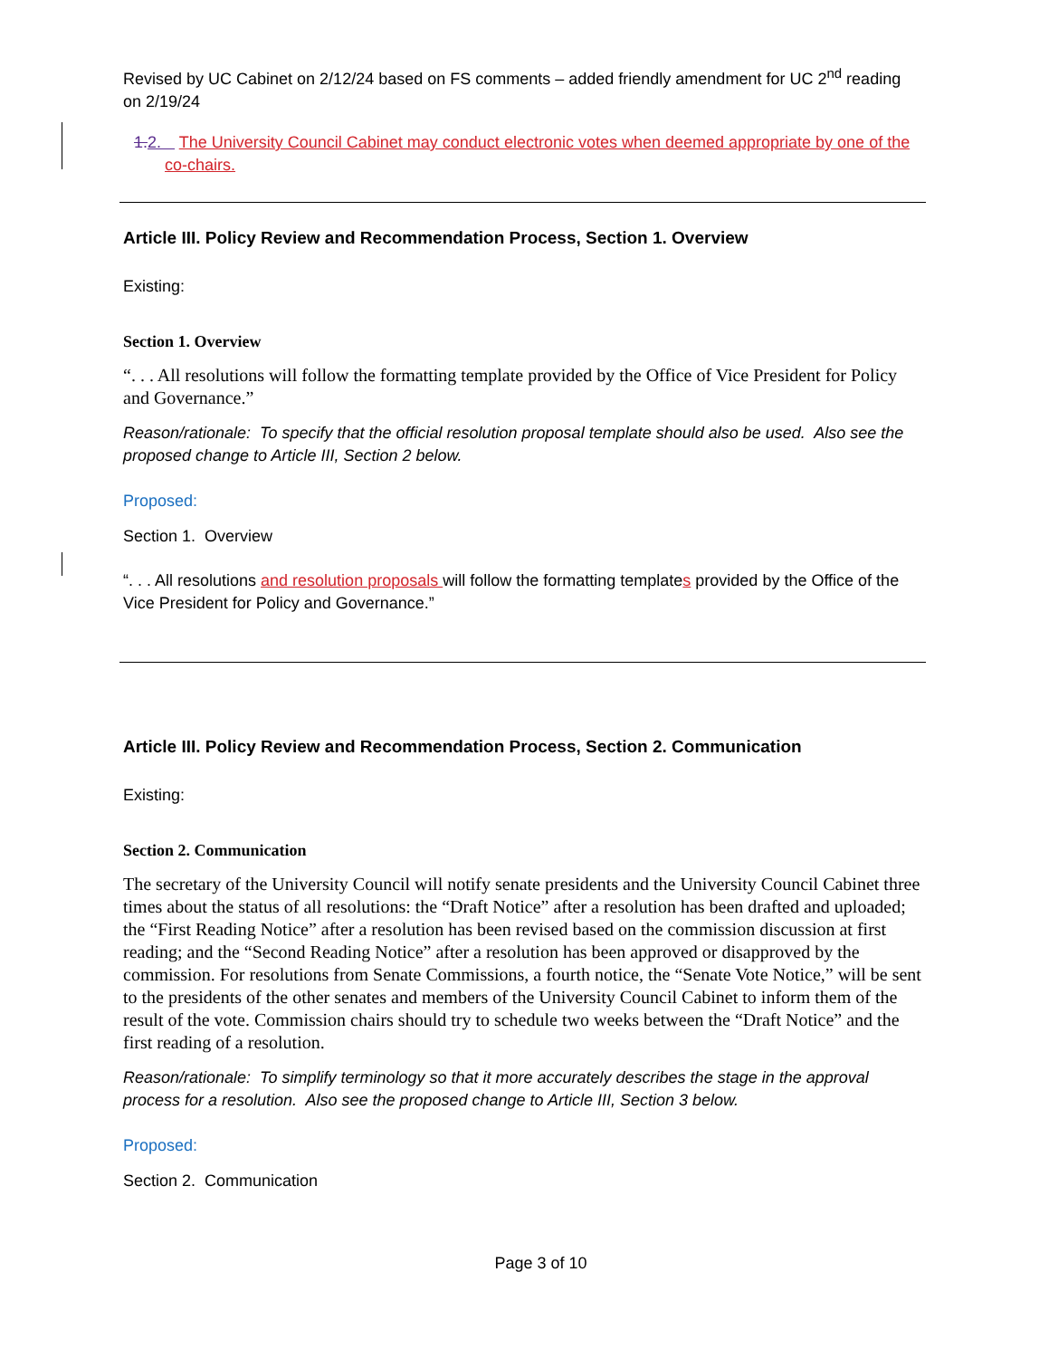Revised by UC Cabinet on 2/12/24 based on FS comments – added friendly amendment for UC 2<sup>nd</sup> reading on 2/19/24
1. 2. The University Council Cabinet may conduct electronic votes when deemed appropriate by one of the co-chairs.
Article III. Policy Review and Recommendation Process, Section 1. Overview
Existing:
Section 1. Overview
“. . . All resolutions will follow the formatting template provided by the Office of Vice President for Policy and Governance.”
Reason/rationale: To specify that the official resolution proposal template should also be used. Also see the proposed change to Article III, Section 2 below.
Proposed:
Section 1. Overview
“. . . All resolutions and resolution proposals will follow the formatting templates provided by the Office of the Vice President for Policy and Governance.”
Article III. Policy Review and Recommendation Process, Section 2. Communication
Existing:
Section 2. Communication
The secretary of the University Council will notify senate presidents and the University Council Cabinet three times about the status of all resolutions: the “Draft Notice” after a resolution has been drafted and uploaded; the “First Reading Notice” after a resolution has been revised based on the commission discussion at first reading; and the “Second Reading Notice” after a resolution has been approved or disapproved by the commission. For resolutions from Senate Commissions, a fourth notice, the “Senate Vote Notice,” will be sent to the presidents of the other senates and members of the University Council Cabinet to inform them of the result of the vote. Commission chairs should try to schedule two weeks between the “Draft Notice” and the first reading of a resolution.
Reason/rationale: To simplify terminology so that it more accurately describes the stage in the approval process for a resolution. Also see the proposed change to Article III, Section 3 below.
Proposed:
Section 2. Communication
Page 3 of 10